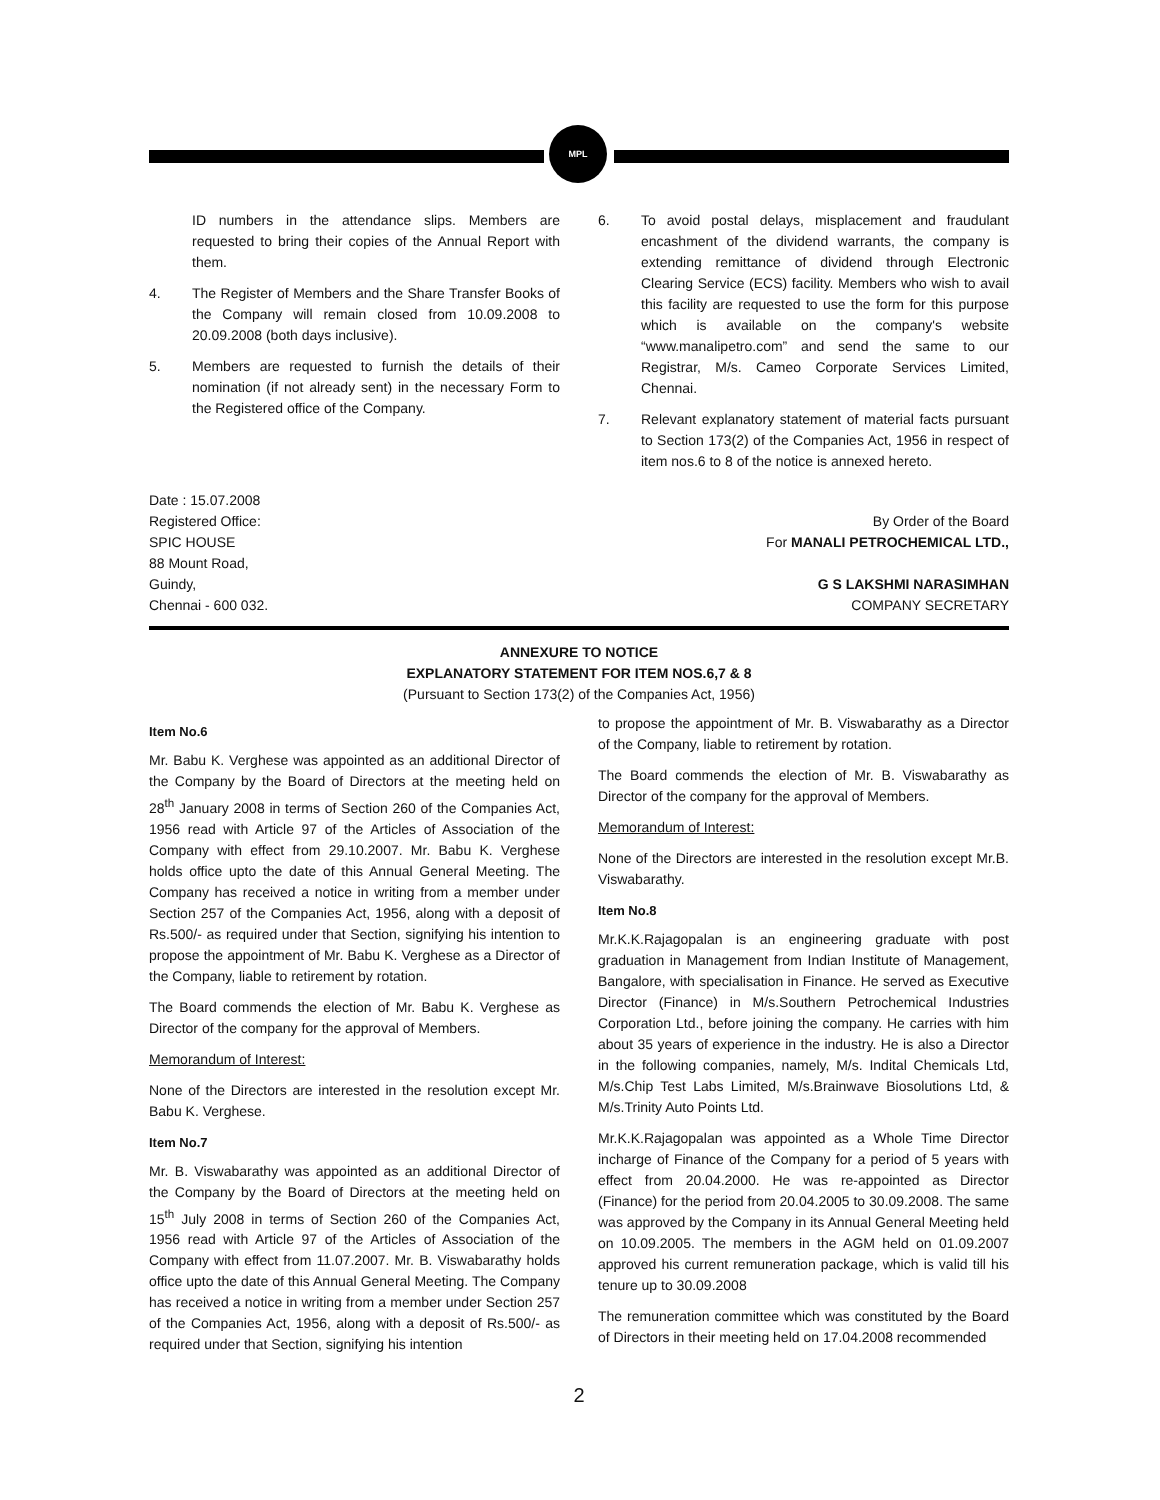MPL
ID numbers in the attendance slips. Members are requested to bring their copies of the Annual Report with them.
4. The Register of Members and the Share Transfer Books of the Company will remain closed from 10.09.2008 to 20.09.2008 (both days inclusive).
5. Members are requested to furnish the details of their nomination (if not already sent) in the necessary Form to the Registered office of the Company.
6. To avoid postal delays, misplacement and fraudulant encashment of the dividend warrants, the company is extending remittance of dividend through Electronic Clearing Service (ECS) facility. Members who wish to avail this facility are requested to use the form for this purpose which is available on the company's website “www.manalipetro.com” and send the same to our Registrar, M/s. Cameo Corporate Services Limited, Chennai.
7. Relevant explanatory statement of material facts pursuant to Section 173(2) of the Companies Act, 1956 in respect of item nos.6 to 8 of the notice is annexed hereto.
Date : 15.07.2008
Registered Office:
SPIC HOUSE
88 Mount Road,
Guindy,
Chennai - 600 032.
By Order of the Board
For MANALI PETROCHEMICAL LTD.,
G S LAKSHMI NARASIMHAN
COMPANY SECRETARY
ANNEXURE TO NOTICE
EXPLANATORY STATEMENT FOR ITEM NOS.6,7 & 8
(Pursuant to Section 173(2) of the Companies Act, 1956)
Item No.6
Mr. Babu K. Verghese was appointed as an additional Director of the Company by the Board of Directors at the meeting held on 28<sup>th</sup> January 2008 in terms of Section 260 of the Companies Act, 1956 read with Article 97 of the Articles of Association of the Company with effect from 29.10.2007. Mr. Babu K. Verghese holds office upto the date of this Annual General Meeting. The Company has received a notice in writing from a member under Section 257 of the Companies Act, 1956, along with a deposit of Rs.500/- as required under that Section, signifying his intention to propose the appointment of Mr. Babu K. Verghese as a Director of the Company, liable to retirement by rotation.
The Board commends the election of Mr. Babu K. Verghese as Director of the company for the approval of Members.
Memorandum of Interest:
None of the Directors are interested in the resolution except Mr. Babu K. Verghese.
Item No.7
Mr. B. Viswabarathy was appointed as an additional Director of the Company by the Board of Directors at the meeting held on 15<sup>th</sup> July 2008 in terms of Section 260 of the Companies Act, 1956 read with Article 97 of the Articles of Association of the Company with effect from 11.07.2007. Mr. B. Viswabarathy holds office upto the date of this Annual General Meeting. The Company has received a notice in writing from a member under Section 257 of the Companies Act, 1956, along with a deposit of Rs.500/- as required under that Section, signifying his intention
to propose the appointment of Mr. B. Viswabarathy as a Director of the Company, liable to retirement by rotation.
The Board commends the election of Mr. B. Viswabarathy as Director of the company for the approval of Members.
Memorandum of Interest:
None of the Directors are interested in the resolution except Mr.B. Viswabarathy.
Item No.8
Mr.K.K.Rajagopalan is an engineering graduate with post graduation in Management from Indian Institute of Management, Bangalore, with specialisation in Finance. He served as Executive Director (Finance) in M/s.Southern Petrochemical Industries Corporation Ltd., before joining the company. He carries with him about 35 years of experience in the industry. He is also a Director in the following companies, namely, M/s. Indital Chemicals Ltd, M/s.Chip Test Labs Limited, M/s.Brainwave Biosolutions Ltd, & M/s.Trinity Auto Points Ltd.
Mr.K.K.Rajagopalan was appointed as a Whole Time Director incharge of Finance of the Company for a period of 5 years with effect from 20.04.2000. He was re-appointed as Director (Finance) for the period from 20.04.2005 to 30.09.2008. The same was approved by the Company in its Annual General Meeting held on 10.09.2005. The members in the AGM held on 01.09.2007 approved his current remuneration package, which is valid till his tenure up to 30.09.2008
The remuneration committee which was constituted by the Board of Directors in their meeting held on 17.04.2008 recommended
2